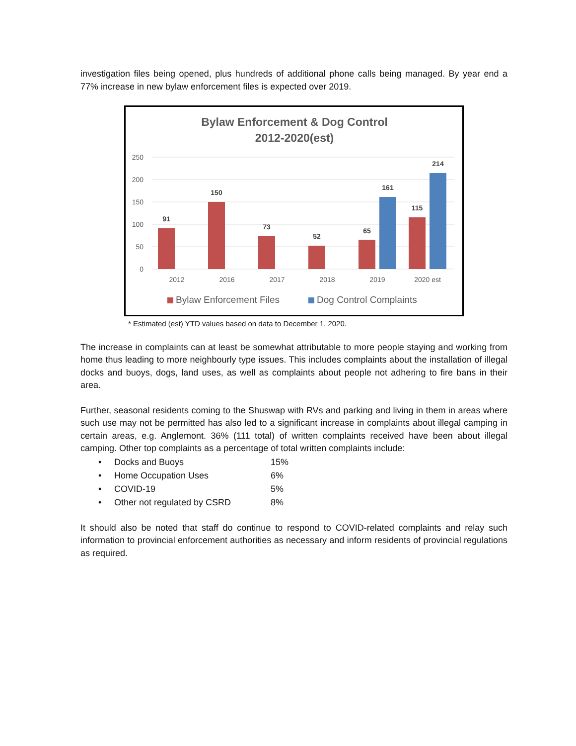investigation files being opened, plus hundreds of additional phone calls being managed. By year end a 77% increase in new bylaw enforcement files is expected over 2019.
Bylaw Enforcement & Dog Control
2012-2020(est)
250
200
150
100
50
0
91
150
73
52
65
161
115
214
2012
2016
2017
2018
2019
2020 est
Bylaw Enforcement Files
Dog Control Complaints
* Estimated (est) YTD values based on data to December 1, 2020.
The increase in complaints can at least be somewhat attributable to more people staying and working from home thus leading to more neighbourly type issues. This includes complaints about the installation of illegal docks and buoys, dogs, land uses, as well as complaints about people not adhering to fire bans in their area.
Further, seasonal residents coming to the Shuswap with RVs and parking and living in them in areas where such use may not be permitted has also led to a significant increase in complaints about illegal camping in certain areas, e.g. Anglemont. 36% (111 total) of written complaints received have been about illegal camping. Other top complaints as a percentage of total written complaints include:
• Docks and Buoys 15%
• Home Occupation Uses 6%
• COVID-19 5%
• Other not regulated by CSRD 8%
It should also be noted that staff do continue to respond to COVID-related complaints and relay such information to provincial enforcement authorities as necessary and inform residents of provincial regulations as required.